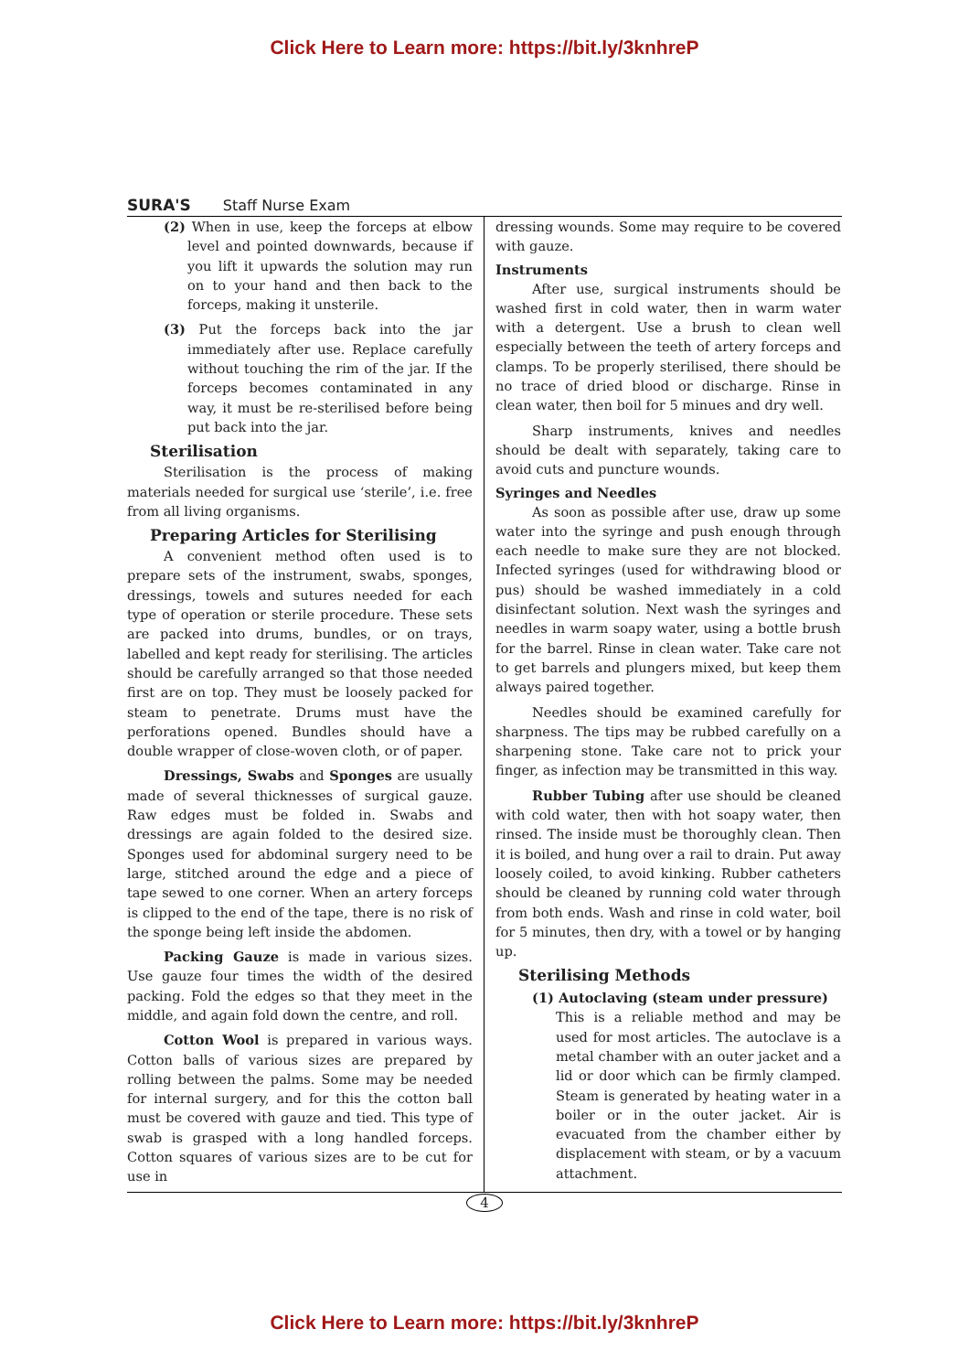Click Here to Learn more: https://bit.ly/3knhreP
SURA'S Staff Nurse Exam
(2) When in use, keep the forceps at elbow level and pointed downwards, because if you lift it upwards the solution may run on to your hand and then back to the forceps, making it unsterile.
(3) Put the forceps back into the jar immediately after use. Replace carefully without touching the rim of the jar. If the forceps becomes contaminated in any way, it must be re-sterilised before being put back into the jar.
Sterilisation
Sterilisation is the process of making materials needed for surgical use ‘sterile’, i.e. free from all living organisms.
Preparing Articles for Sterilising
A convenient method often used is to prepare sets of the instrument, swabs, sponges, dressings, towels and sutures needed for each type of operation or sterile procedure. These sets are packed into drums, bundles, or on trays, labelled and kept ready for sterilising. The articles should be carefully arranged so that those needed first are on top. They must be loosely packed for steam to penetrate. Drums must have the perforations opened. Bundles should have a double wrapper of close-woven cloth, or of paper.
Dressings, Swabs and Sponges are usually made of several thicknesses of surgical gauze. Raw edges must be folded in. Swabs and dressings are again folded to the desired size. Sponges used for abdominal surgery need to be large, stitched around the edge and a piece of tape sewed to one corner. When an artery forceps is clipped to the end of the tape, there is no risk of the sponge being left inside the abdomen.
Packing Gauze is made in various sizes. Use gauze four times the width of the desired packing. Fold the edges so that they meet in the middle, and again fold down the centre, and roll.
Cotton Wool is prepared in various ways. Cotton balls of various sizes are prepared by rolling between the palms. Some may be needed for internal surgery, and for this the cotton ball must be covered with gauze and tied. This type of swab is grasped with a long handled forceps. Cotton squares of various sizes are to be cut for use in
dressing wounds. Some may require to be covered with gauze.
Instruments
After use, surgical instruments should be washed first in cold water, then in warm water with a detergent. Use a brush to clean well especially between the teeth of artery forceps and clamps. To be properly sterilised, there should be no trace of dried blood or discharge. Rinse in clean water, then boil for 5 minues and dry well.
Sharp instruments, knives and needles should be dealt with separately, taking care to avoid cuts and puncture wounds.
Syringes and Needles
As soon as possible after use, draw up some water into the syringe and push enough through each needle to make sure they are not blocked. Infected syringes (used for withdrawing blood or pus) should be washed immediately in a cold disinfectant solution. Next wash the syringes and needles in warm soapy water, using a bottle brush for the barrel. Rinse in clean water. Take care not to get barrels and plungers mixed, but keep them always paired together.
Needles should be examined carefully for sharpness. The tips may be rubbed carefully on a sharpening stone. Take care not to prick your finger, as infection may be transmitted in this way.
Rubber Tubing after use should be cleaned with cold water, then with hot soapy water, then rinsed. The inside must be thoroughly clean. Then it is boiled, and hung over a rail to drain. Put away loosely coiled, to avoid kinking. Rubber catheters should be cleaned by running cold water through from both ends. Wash and rinse in cold water, boil for 5 minutes, then dry, with a towel or by hanging up.
Sterilising Methods
(1) Autoclaving (steam under pressure)
This is a reliable method and may be used for most articles. The autoclave is a metal chamber with an outer jacket and a lid or door which can be firmly clamped. Steam is generated by heating water in a boiler or in the outer jacket. Air is evacuated from the chamber either by displacement with steam, or by a vacuum attachment.
4
Click Here to Learn more: https://bit.ly/3knhreP